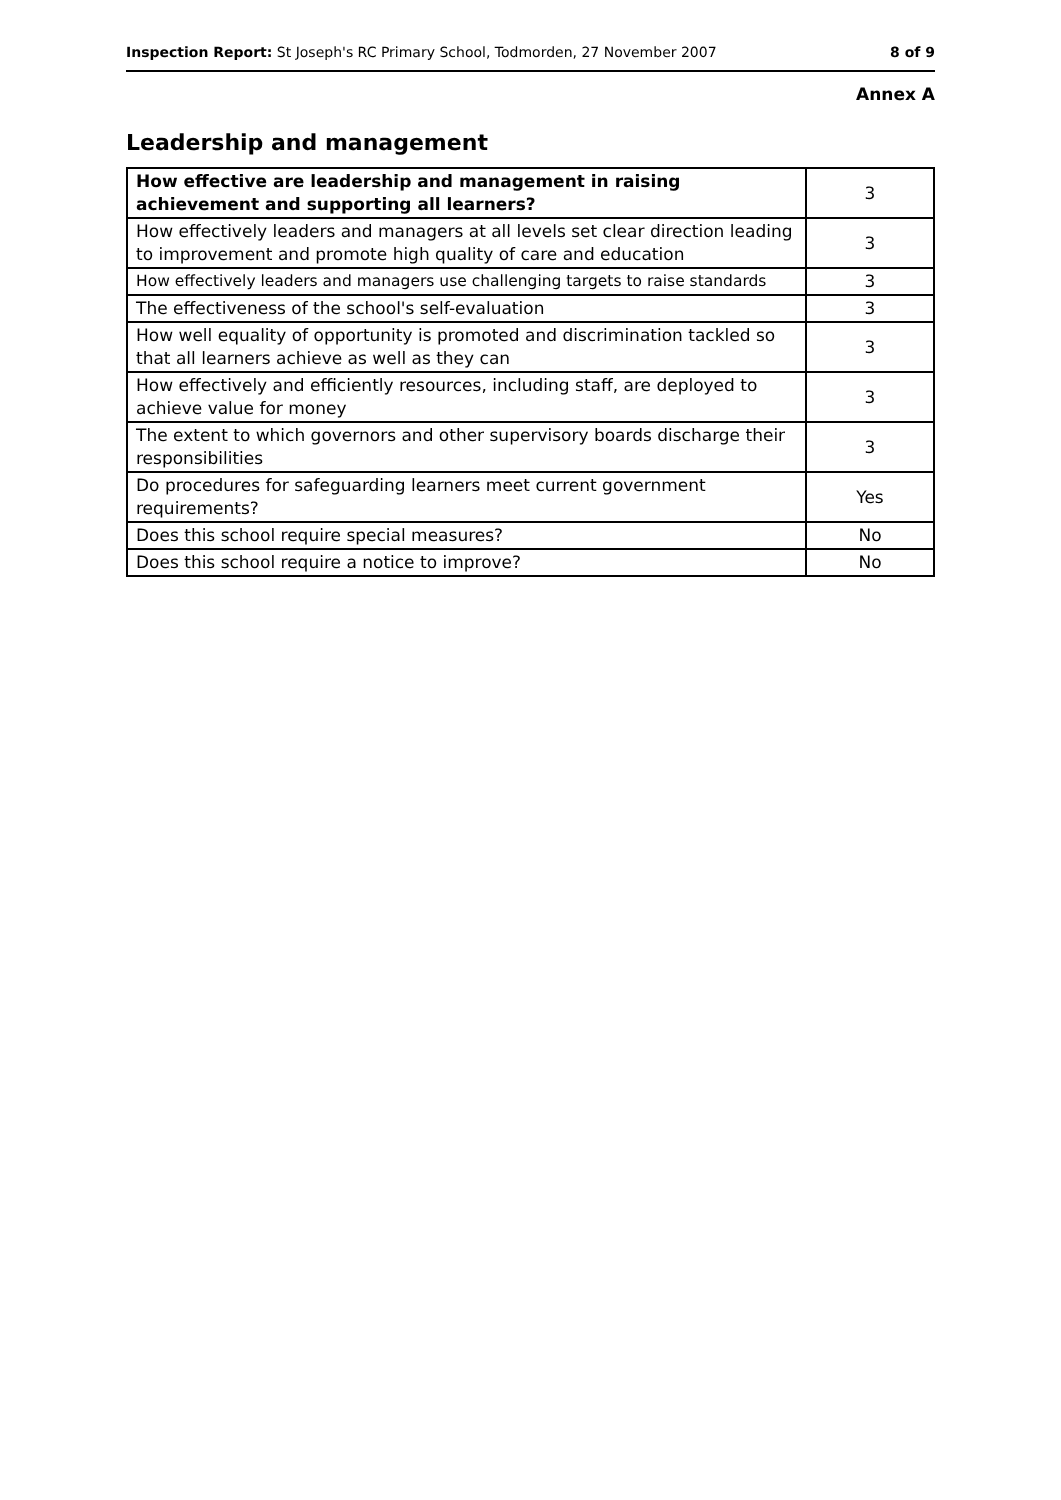Inspection Report: St Joseph's RC Primary School, Todmorden, 27 November 2007 8 of 9
Annex A
Leadership and management
| How effective are leadership and management in raising achievement and supporting all learners? | 3 |
| How effectively leaders and managers at all levels set clear direction leading to improvement and promote high quality of care and education | 3 |
| How effectively leaders and managers use challenging targets to raise standards | 3 |
| The effectiveness of the school's self-evaluation | 3 |
| How well equality of opportunity is promoted and discrimination tackled so that all learners achieve as well as they can | 3 |
| How effectively and efficiently resources, including staff, are deployed to achieve value for money | 3 |
| The extent to which governors and other supervisory boards discharge their responsibilities | 3 |
| Do procedures for safeguarding learners meet current government requirements? | Yes |
| Does this school require special measures? | No |
| Does this school require a notice to improve? | No |